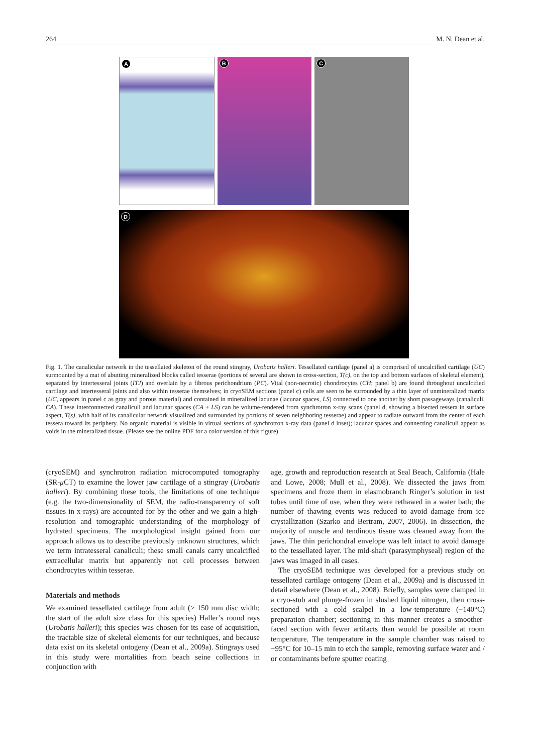264 M. N. Dean et al.
A
B
C
D
Fig. 1. The canalicular network in the tessellated skeleton of the round stingray, Urobatis halleri. Tessellated cartilage (panel a) is comprised of uncalcified cartilage (UC) surmounted by a mat of abutting mineralized blocks called tesserae (portions of several are shown in cross-section, T(c), on the top and bottom surfaces of skeletal element), separated by intertesseral joints (ITJ) and overlain by a fibrous perichondrium (PC). Vital (non-necrotic) chondrocytes (CH; panel b) are found throughout uncalcified cartilage and intertesseral joints and also within tesserae themselves; in cryoSEM sections (panel c) cells are seen to be surrounded by a thin layer of unmineralized matrix (UC, appears in panel c as gray and porous material) and contained in mineralized lacunae (lacunar spaces, LS) connected to one another by short passageways (canaliculi, CA). These interconnected canaliculi and lacunar spaces (CA + LS) can be volume-rendered from synchrotron x-ray scans (panel d, showing a bisected tessera in surface aspect, T(s), with half of its canalicular network visualized and surrounded by portions of seven neighboring tesserae) and appear to radiate outward from the center of each tessera toward its periphery. No organic material is visible in virtual sections of synchrotron x-ray data (panel d inset); lacunar spaces and connecting canaliculi appear as voids in the mineralized tissue. (Please see the online PDF for a color version of this figure)
(cryoSEM) and synchrotron radiation microcomputed tomography (SR-μ CT) to examine the lower jaw cartilage of a stingray (Urobatis halleri). By combining these tools, the limitations of one technique (e.g. the two-dimensionality of SEM, the radio-transparency of soft tissues in x-rays) are accounted for by the other and we gain a high-resolution and tomographic understanding of the morphology of hydrated specimens. The morphological insight gained from our approach allows us to describe previously unknown structures, which we term intratesseral canaliculi; these small canals carry uncalcified extracellular matrix but apparently not cell processes between chondrocytes within tesserae.
Materials and methods
We examined tessellated cartilage from adult (> 150 mm disc width; the start of the adult size class for this species) Haller’s round rays (Urobatis halleri); this species was chosen for its ease of acquisition, the tractable size of skeletal elements for our techniques, and because data exist on its skeletal ontogeny (Dean et al., 2009a). Stingrays used in this study were mortalities from beach seine collections in conjunction with
age, growth and reproduction research at Seal Beach, California (Hale and Lowe, 2008; Mull et al., 2008). We dissected the jaws from specimens and froze them in elasmobranch Ringer’s solution in test tubes until time of use, when they were rethawed in a water bath; the number of thawing events was reduced to avoid damage from ice crystallization (Szarko and Bertram, 2007, 2006). In dissection, the majority of muscle and tendinous tissue was cleaned away from the jaws. The thin perichondral envelope was left intact to avoid damage to the tessellated layer. The mid-shaft (parasymphyseal) region of the jaws was imaged in all cases.
The cryoSEM technique was developed for a previous study on tessellated cartilage ontogeny (Dean et al., 2009a) and is discussed in detail elsewhere (Dean et al., 2008). Briefly, samples were clamped in a cryo-stub and plunge-frozen in slushed liquid nitrogen, then cross-sectioned with a cold scalpel in a low-temperature (−140°C) preparation chamber; sectioning in this manner creates a smoother-faced section with fewer artifacts than would be possible at room temperature. The temperature in the sample chamber was raised to −95°C for 10–15 min to etch the sample, removing surface water and / or contaminants before sputter coating